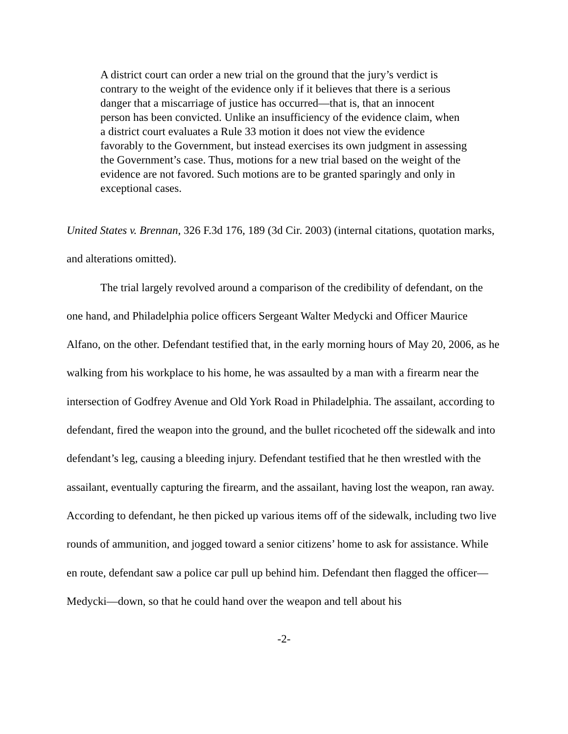A district court can order a new trial on the ground that the jury’s verdict is contrary to the weight of the evidence only if it believes that there is a serious danger that a miscarriage of justice has occurred—that is, that an innocent person has been convicted. Unlike an insufficiency of the evidence claim, when a district court evaluates a Rule 33 motion it does not view the evidence favorably to the Government, but instead exercises its own judgment in assessing the Government’s case. Thus, motions for a new trial based on the weight of the evidence are not favored. Such motions are to be granted sparingly and only in exceptional cases.
United States v. Brennan, 326 F.3d 176, 189 (3d Cir. 2003) (internal citations, quotation marks, and alterations omitted).
The trial largely revolved around a comparison of the credibility of defendant, on the one hand, and Philadelphia police officers Sergeant Walter Medycki and Officer Maurice Alfano, on the other. Defendant testified that, in the early morning hours of May 20, 2006, as he walking from his workplace to his home, he was assaulted by a man with a firearm near the intersection of Godfrey Avenue and Old York Road in Philadelphia. The assailant, according to defendant, fired the weapon into the ground, and the bullet ricocheted off the sidewalk and into defendant’s leg, causing a bleeding injury. Defendant testified that he then wrestled with the assailant, eventually capturing the firearm, and the assailant, having lost the weapon, ran away. According to defendant, he then picked up various items off of the sidewalk, including two live rounds of ammunition, and jogged toward a senior citizens’ home to ask for assistance. While en route, defendant saw a police car pull up behind him. Defendant then flagged the officer— Medycki—down, so that he could hand over the weapon and tell about his
-2-